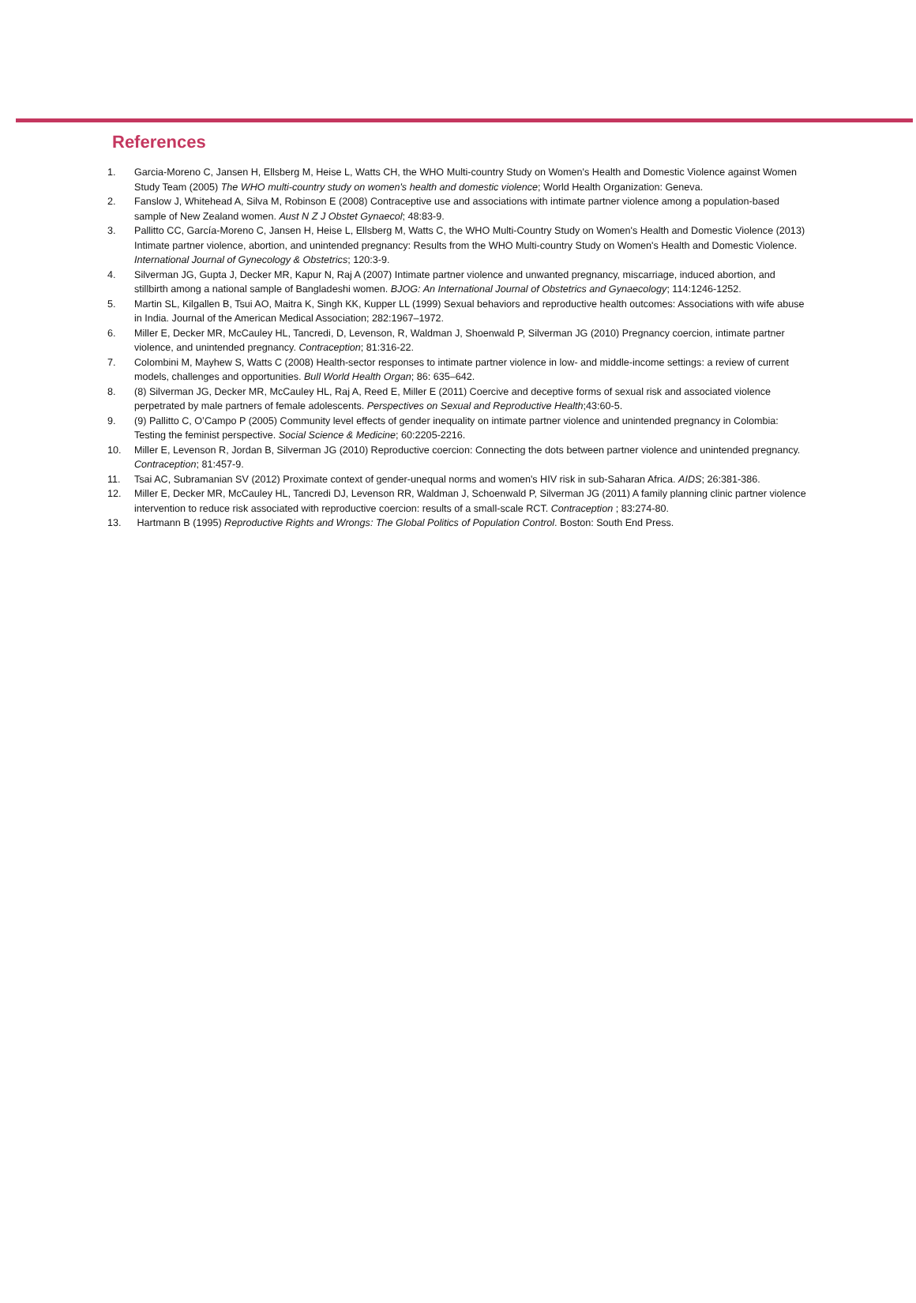References
1. Garcia-Moreno C, Jansen H, Ellsberg M, Heise L, Watts CH, the WHO Multi-country Study on Women's Health and Domestic Violence against Women Study Team (2005) The WHO multi-country study on women's health and domestic violence; World Health Organization: Geneva.
2. Fanslow J, Whitehead A, Silva M, Robinson E (2008) Contraceptive use and associations with intimate partner violence among a population-based sample of New Zealand women. Aust N Z J Obstet Gynaecol; 48:83-9.
3. Pallitto CC, García-Moreno C, Jansen H, Heise L, Ellsberg M, Watts C, the WHO Multi-Country Study on Women's Health and Domestic Violence (2013) Intimate partner violence, abortion, and unintended pregnancy: Results from the WHO Multi-country Study on Women's Health and Domestic Violence. International Journal of Gynecology & Obstetrics; 120:3-9.
4. Silverman JG, Gupta J, Decker MR, Kapur N, Raj A (2007) Intimate partner violence and unwanted pregnancy, miscarriage, induced abortion, and stillbirth among a national sample of Bangladeshi women. BJOG: An International Journal of Obstetrics and Gynaecology; 114:1246-1252.
5. Martin SL, Kilgallen B, Tsui AO, Maitra K, Singh KK, Kupper LL (1999) Sexual behaviors and reproductive health outcomes: Associations with wife abuse in India. Journal of the American Medical Association; 282:1967–1972.
6. Miller E, Decker MR, McCauley HL, Tancredi, D, Levenson, R, Waldman J, Shoenwald P, Silverman JG (2010) Pregnancy coercion, intimate partner violence, and unintended pregnancy. Contraception; 81:316-22.
7. Colombini M, Mayhew S, Watts C (2008) Health-sector responses to intimate partner violence in low- and middle-income settings: a review of current models, challenges and opportunities. Bull World Health Organ; 86: 635–642.
8. (8) Silverman JG, Decker MR, McCauley HL, Raj A, Reed E, Miller E (2011) Coercive and deceptive forms of sexual risk and associated violence perpetrated by male partners of female adolescents. Perspectives on Sexual and Reproductive Health;43:60-5.
9. (9) Pallitto C, O’Campo P (2005) Community level effects of gender inequality on intimate partner violence and unintended pregnancy in Colombia: Testing the feminist perspective. Social Science & Medicine; 60:2205-2216.
10. Miller E, Levenson R, Jordan B, Silverman JG (2010) Reproductive coercion: Connecting the dots between partner violence and unintended pregnancy. Contraception; 81:457-9.
11. Tsai AC, Subramanian SV (2012) Proximate context of gender-unequal norms and women's HIV risk in sub-Saharan Africa. AIDS; 26:381-386.
12. Miller E, Decker MR, McCauley HL, Tancredi DJ, Levenson RR, Waldman J, Schoenwald P, Silverman JG (2011) A family planning clinic partner violence intervention to reduce risk associated with reproductive coercion: results of a small-scale RCT. Contraception ; 83:274-80.
13. Hartmann B (1995) Reproductive Rights and Wrongs: The Global Politics of Population Control. Boston: South End Press.